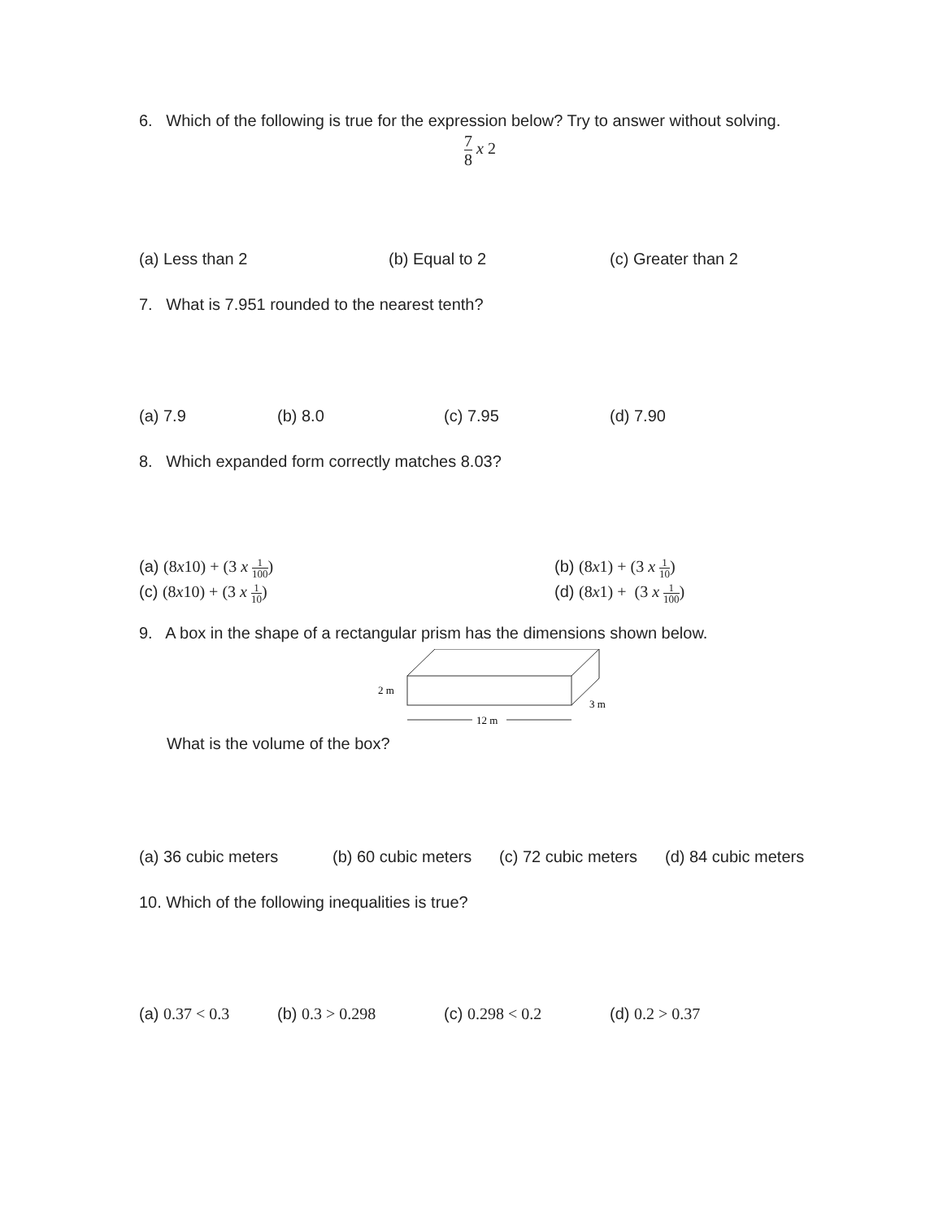6. Which of the following is true for the expression below? Try to answer without solving.
7 8 x 2
(a) Less than 2 (b) Equal to 2 (c) Greater than 2
7. What is 7.951 rounded to the nearest tenth?
(a) 7.9 (b) 8.0 (c) 7.95 (d) 7.90
8. Which expanded form correctly matches 8.03?
(a) (8x10) + (3 x 1 100) (b) (8x1) + (3 x 1 10)
(c) (8x10) + (3 x 1 10) (d) (8x1) + (3 x 1 100)
9. A box in the shape of a rectangular prism has the dimensions shown below.
2 m
12 m
3 m
What is the volume of the box?
(a) 36 cubic meters (b) 60 cubic meters (c) 72 cubic meters (d) 84 cubic meters
10. Which of the following inequalities is true?
(a) 0.37 < 0.3 (b) 0.3 > 0.298 (c) 0.298 < 0.2 (d) 0.2 > 0.37